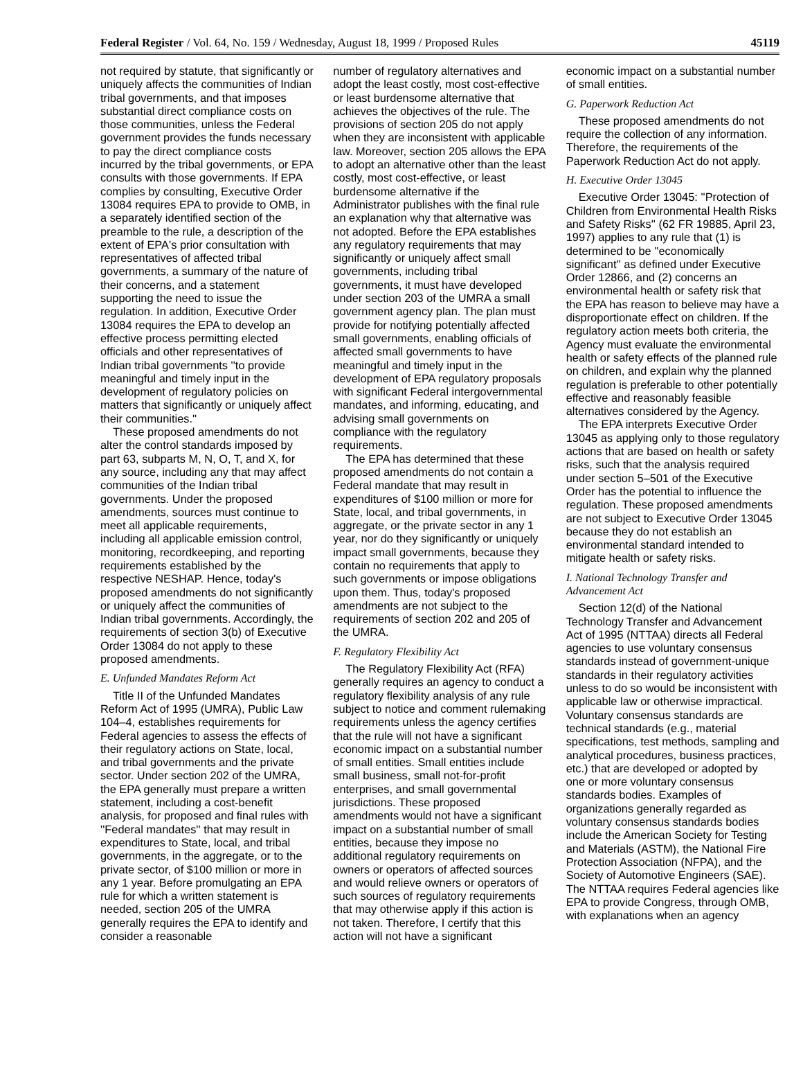Federal Register / Vol. 64, No. 159 / Wednesday, August 18, 1999 / Proposed Rules 45119
not required by statute, that significantly or uniquely affects the communities of Indian tribal governments, and that imposes substantial direct compliance costs on those communities, unless the Federal government provides the funds necessary to pay the direct compliance costs incurred by the tribal governments, or EPA consults with those governments. If EPA complies by consulting, Executive Order 13084 requires EPA to provide to OMB, in a separately identified section of the preamble to the rule, a description of the extent of EPA's prior consultation with representatives of affected tribal governments, a summary of the nature of their concerns, and a statement supporting the need to issue the regulation. In addition, Executive Order 13084 requires the EPA to develop an effective process permitting elected officials and other representatives of Indian tribal governments ''to provide meaningful and timely input in the development of regulatory policies on matters that significantly or uniquely affect their communities.''
These proposed amendments do not alter the control standards imposed by part 63, subparts M, N, O, T, and X, for any source, including any that may affect communities of the Indian tribal governments. Under the proposed amendments, sources must continue to meet all applicable requirements, including all applicable emission control, monitoring, recordkeeping, and reporting requirements established by the respective NESHAP. Hence, today's proposed amendments do not significantly or uniquely affect the communities of Indian tribal governments. Accordingly, the requirements of section 3(b) of Executive Order 13084 do not apply to these proposed amendments.
E. Unfunded Mandates Reform Act
Title II of the Unfunded Mandates Reform Act of 1995 (UMRA), Public Law 104–4, establishes requirements for Federal agencies to assess the effects of their regulatory actions on State, local, and tribal governments and the private sector. Under section 202 of the UMRA, the EPA generally must prepare a written statement, including a cost-benefit analysis, for proposed and final rules with ''Federal mandates'' that may result in expenditures to State, local, and tribal governments, in the aggregate, or to the private sector, of $100 million or more in any 1 year. Before promulgating an EPA rule for which a written statement is needed, section 205 of the UMRA generally requires the EPA to identify and consider a reasonable
number of regulatory alternatives and adopt the least costly, most cost-effective or least burdensome alternative that achieves the objectives of the rule. The provisions of section 205 do not apply when they are inconsistent with applicable law. Moreover, section 205 allows the EPA to adopt an alternative other than the least costly, most cost-effective, or least burdensome alternative if the Administrator publishes with the final rule an explanation why that alternative was not adopted. Before the EPA establishes any regulatory requirements that may significantly or uniquely affect small governments, including tribal governments, it must have developed under section 203 of the UMRA a small government agency plan. The plan must provide for notifying potentially affected small governments, enabling officials of affected small governments to have meaningful and timely input in the development of EPA regulatory proposals with significant Federal intergovernmental mandates, and informing, educating, and advising small governments on compliance with the regulatory requirements.
The EPA has determined that these proposed amendments do not contain a Federal mandate that may result in expenditures of $100 million or more for State, local, and tribal governments, in aggregate, or the private sector in any 1 year, nor do they significantly or uniquely impact small governments, because they contain no requirements that apply to such governments or impose obligations upon them. Thus, today's proposed amendments are not subject to the requirements of section 202 and 205 of the UMRA.
F. Regulatory Flexibility Act
The Regulatory Flexibility Act (RFA) generally requires an agency to conduct a regulatory flexibility analysis of any rule subject to notice and comment rulemaking requirements unless the agency certifies that the rule will not have a significant economic impact on a substantial number of small entities. Small entities include small business, small not-for-profit enterprises, and small governmental jurisdictions. These proposed amendments would not have a significant impact on a substantial number of small entities, because they impose no additional regulatory requirements on owners or operators of affected sources and would relieve owners or operators of such sources of regulatory requirements that may otherwise apply if this action is not taken. Therefore, I certify that this action will not have a significant
economic impact on a substantial number of small entities.
G. Paperwork Reduction Act
These proposed amendments do not require the collection of any information. Therefore, the requirements of the Paperwork Reduction Act do not apply.
H. Executive Order 13045
Executive Order 13045: ''Protection of Children from Environmental Health Risks and Safety Risks'' (62 FR 19885, April 23, 1997) applies to any rule that (1) is determined to be ''economically significant'' as defined under Executive Order 12866, and (2) concerns an environmental health or safety risk that the EPA has reason to believe may have a disproportionate effect on children. If the regulatory action meets both criteria, the Agency must evaluate the environmental health or safety effects of the planned rule on children, and explain why the planned regulation is preferable to other potentially effective and reasonably feasible alternatives considered by the Agency.
The EPA interprets Executive Order 13045 as applying only to those regulatory actions that are based on health or safety risks, such that the analysis required under section 5–501 of the Executive Order has the potential to influence the regulation. These proposed amendments are not subject to Executive Order 13045 because they do not establish an environmental standard intended to mitigate health or safety risks.
I. National Technology Transfer and Advancement Act
Section 12(d) of the National Technology Transfer and Advancement Act of 1995 (NTTAA) directs all Federal agencies to use voluntary consensus standards instead of government-unique standards in their regulatory activities unless to do so would be inconsistent with applicable law or otherwise impractical. Voluntary consensus standards are technical standards (e.g., material specifications, test methods, sampling and analytical procedures, business practices, etc.) that are developed or adopted by one or more voluntary consensus standards bodies. Examples of organizations generally regarded as voluntary consensus standards bodies include the American Society for Testing and Materials (ASTM), the National Fire Protection Association (NFPA), and the Society of Automotive Engineers (SAE). The NTTAA requires Federal agencies like EPA to provide Congress, through OMB, with explanations when an agency